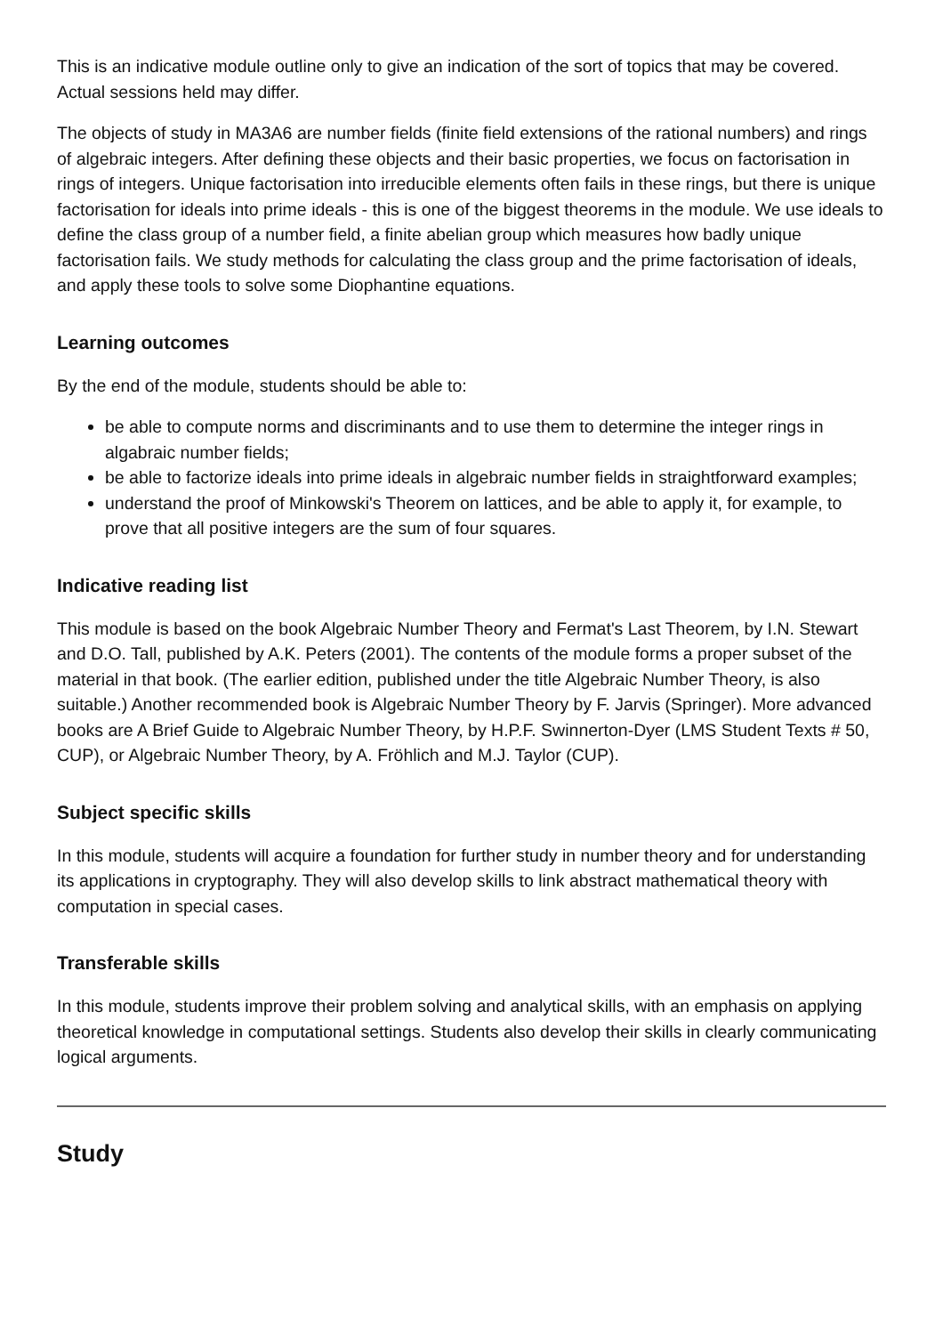This is an indicative module outline only to give an indication of the sort of topics that may be covered. Actual sessions held may differ.
The objects of study in MA3A6 are number fields (finite field extensions of the rational numbers) and rings of algebraic integers. After defining these objects and their basic properties, we focus on factorisation in rings of integers. Unique factorisation into irreducible elements often fails in these rings, but there is unique factorisation for ideals into prime ideals - this is one of the biggest theorems in the module. We use ideals to define the class group of a number field, a finite abelian group which measures how badly unique factorisation fails. We study methods for calculating the class group and the prime factorisation of ideals, and apply these tools to solve some Diophantine equations.
Learning outcomes
By the end of the module, students should be able to:
be able to compute norms and discriminants and to use them to determine the integer rings in algabraic number fields;
be able to factorize ideals into prime ideals in algebraic number fields in straightforward examples;
understand the proof of Minkowski's Theorem on lattices, and be able to apply it, for example, to prove that all positive integers are the sum of four squares.
Indicative reading list
This module is based on the book Algebraic Number Theory and Fermat's Last Theorem, by I.N. Stewart and D.O. Tall, published by A.K. Peters (2001). The contents of the module forms a proper subset of the material in that book. (The earlier edition, published under the title Algebraic Number Theory, is also suitable.) Another recommended book is Algebraic Number Theory by F. Jarvis (Springer). More advanced books are A Brief Guide to Algebraic Number Theory, by H.P.F. Swinnerton-Dyer (LMS Student Texts # 50, CUP), or Algebraic Number Theory, by A. Fröhlich and M.J. Taylor (CUP).
Subject specific skills
In this module, students will acquire a foundation for further study in number theory and for understanding its applications in cryptography. They will also develop skills to link abstract mathematical theory with computation in special cases.
Transferable skills
In this module, students improve their problem solving and analytical skills, with an emphasis on applying theoretical knowledge in computational settings. Students also develop their skills in clearly communicating logical arguments.
Study